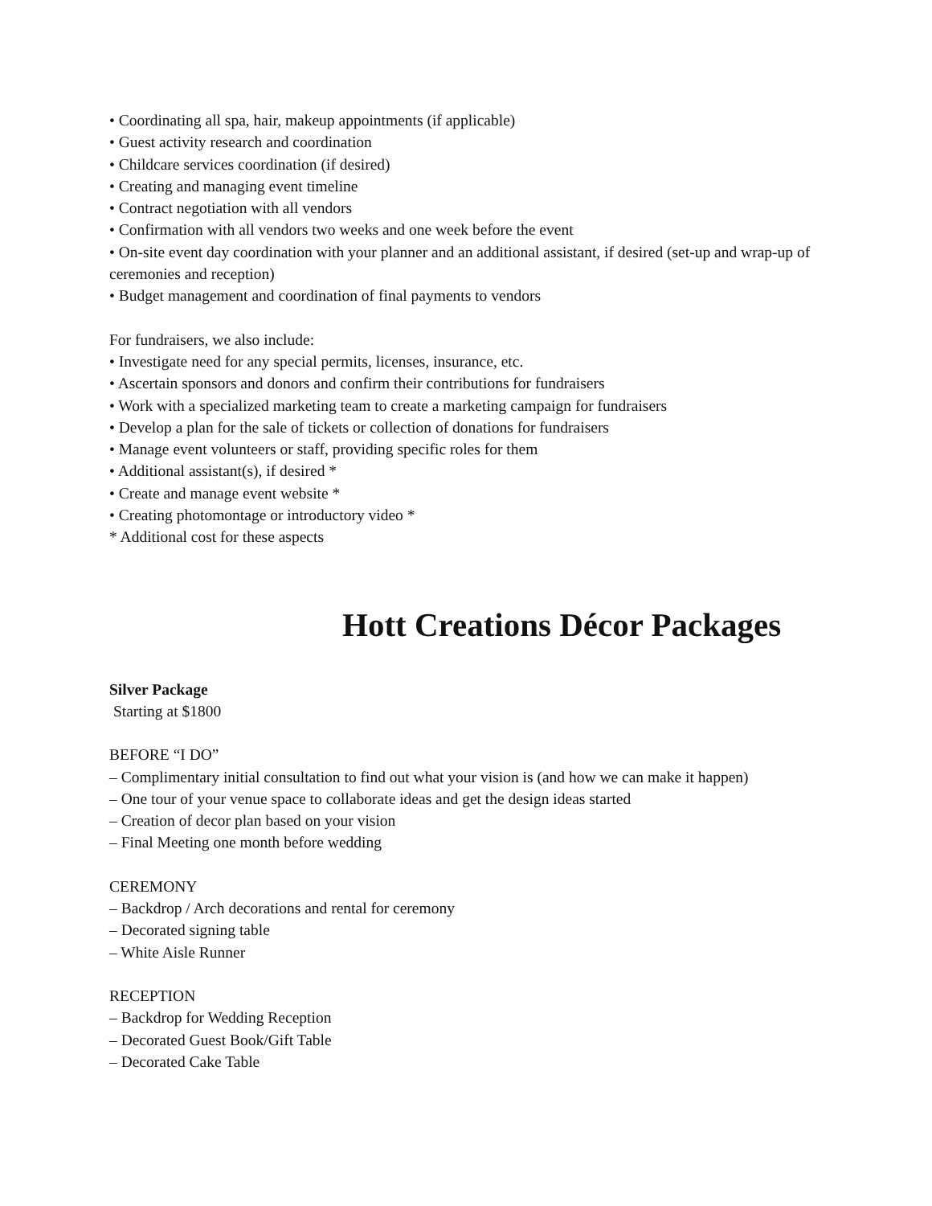• Coordinating all spa, hair, makeup appointments (if applicable)
• Guest activity research and coordination
• Childcare services coordination (if desired)
• Creating and managing event timeline
• Contract negotiation with all vendors
• Confirmation with all vendors two weeks and one week before the event
• On-site event day coordination with your planner and an additional assistant, if desired (set-up and wrap-up of ceremonies and reception)
• Budget management and coordination of final payments to vendors
For fundraisers, we also include:
• Investigate need for any special permits, licenses, insurance, etc.
• Ascertain sponsors and donors and confirm their contributions for fundraisers
• Work with a specialized marketing team to create a marketing campaign for fundraisers
• Develop a plan for the sale of tickets or collection of donations for fundraisers
• Manage event volunteers or staff, providing specific roles for them
• Additional assistant(s), if desired *
• Create and manage event website *
• Creating photomontage or introductory video *
* Additional cost for these aspects
Hott Creations Décor Packages
Silver Package
Starting at $1800
BEFORE “I DO”
– Complimentary initial consultation to find out what your vision is (and how we can make it happen)
– One tour of your venue space to collaborate ideas and get the design ideas started
– Creation of decor plan based on your vision
– Final Meeting one month before wedding
CEREMONY
– Backdrop / Arch decorations and rental for ceremony
– Decorated signing table
– White Aisle Runner
RECEPTION
– Backdrop for Wedding Reception
– Decorated Guest Book/Gift Table
– Decorated Cake Table